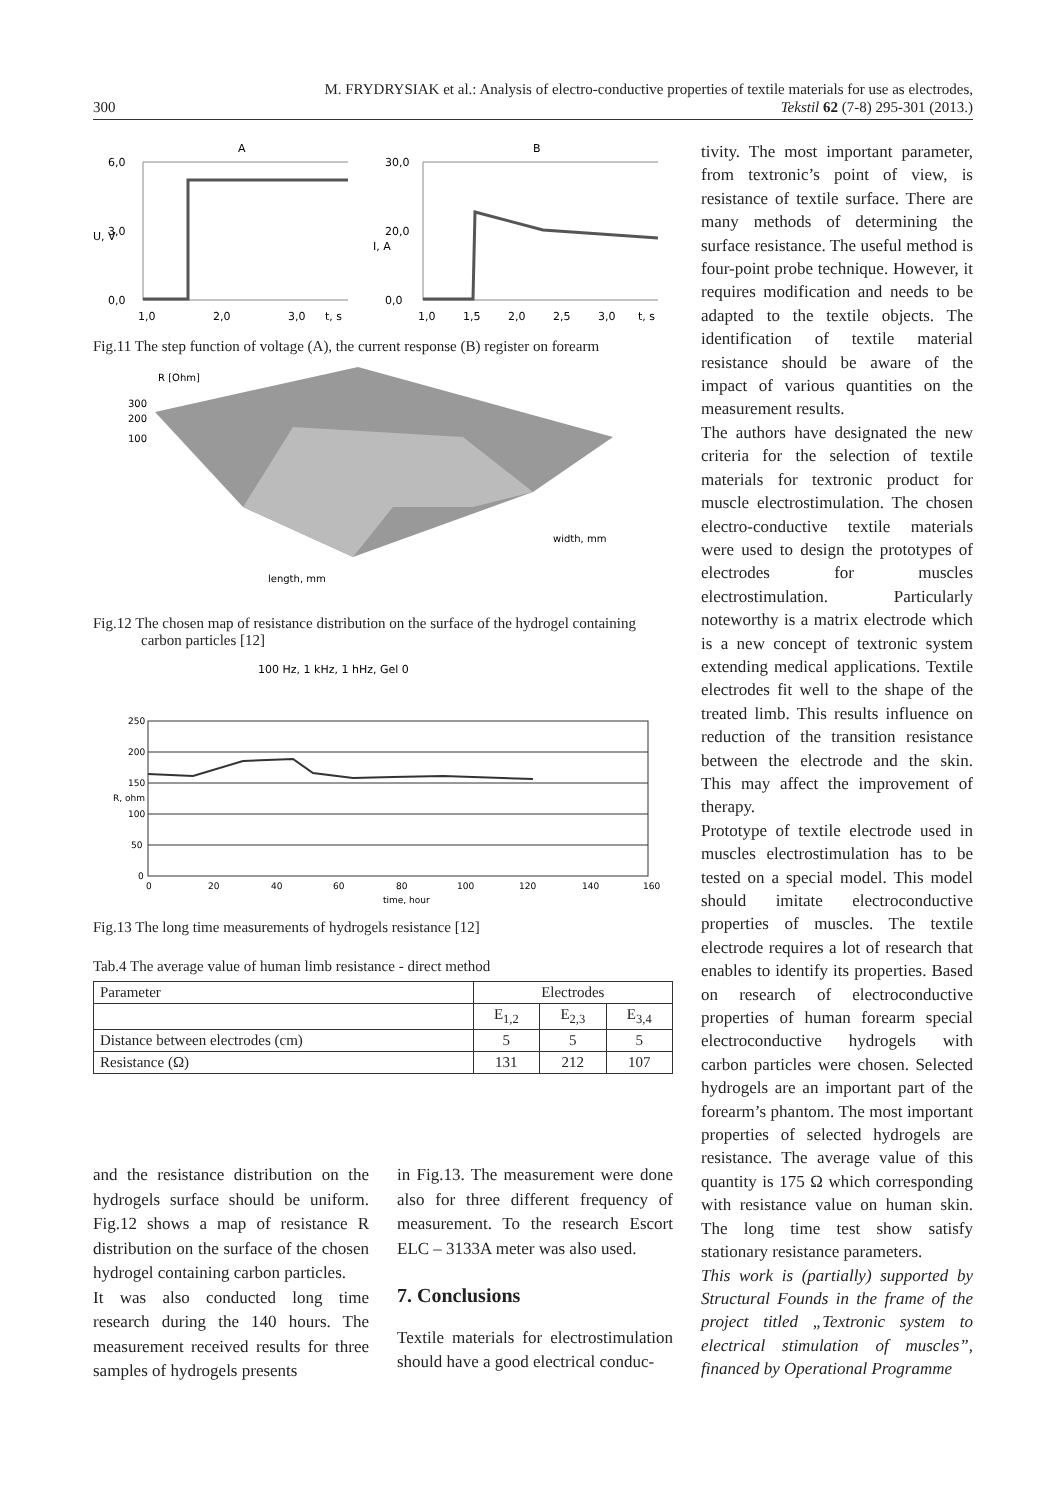300 M. FRYDRYSIAK et al.: Analysis of electro-conductive properties of textile materials for use as electrodes,
Tekstil 62 (7-8) 295-301 (2013.)
A
B
6,0
3,0
0,0
U, V
30,0
20,0
0,0
I, A
1,0
2,0
3,0
t, s
1,0
1,5
2,0
2,5
3,0
t, s
Fig.11 The step function of voltage (A), the current response (B) register on forearm
R [Ohm]
length, mm
width, mm
300
200
100
Fig.12 The chosen map of resistance distribution on the surface of the hydrogel containing carbon particles [12]
100 Hz, 1 kHz, 1 hHz, Gel 0
250
200
150
100
50
0
0
20
40
60
80
100
120
140
160
time, hour
R, ohm
Fig.13 The long time measurements of hydrogels resistance [12]
Tab.4 The average value of human limb resistance - direct method
| Parameter | Electrodes | | |
| --- | --- | --- | --- |
| | E<sub>1,2</sub> | E<sub>2,3</sub> | E<sub>3,4</sub> |
| Distance between electrodes (cm) | 5 | 5 | 5 |
| Resistance (Ω) | 131 | 212 | 107 |
and the resistance distribution on the hydrogels surface should be uniform. Fig.12 shows a map of resistance R distribution on the surface of the chosen hydrogel containing carbon particles.
It was also conducted long time research during the 140 hours. The measurement received results for three samples of hydrogels presents
in Fig.13. The measurement were done also for three different frequency of measurement. To the research Escort ELC – 3133A meter was also used.
7. Conclusions
Textile materials for electrostimulation should have a good electrical conduc-
tivity. The most important parameter, from textronic’s point of view, is resistance of textile surface. There are many methods of determining the surface resistance. The useful method is four-point probe technique. However, it requires modification and needs to be adapted to the textile objects. The identification of textile material resistance should be aware of the impact of various quantities on the measurement results.
The authors have designated the new criteria for the selection of textile materials for textronic product for muscle electrostimulation. The chosen electro-conductive textile materials were used to design the prototypes of electrodes for muscles electrostimulation. Particularly noteworthy is a matrix electrode which is a new concept of textronic system extending medical applications. Textile electrodes fit well to the shape of the treated limb. This results influence on reduction of the transition resistance between the electrode and the skin. This may affect the improvement of therapy.
Prototype of textile electrode used in muscles electrostimulation has to be tested on a special model. This model should imitate electroconductive properties of muscles. The textile electrode requires a lot of research that enables to identify its properties. Based on research of electroconductive properties of human forearm special electroconductive hydrogels with carbon particles were chosen. Selected hydrogels are an important part of the forearm’s phantom. The most important properties of selected hydrogels are resistance. The average value of this quantity is 175 Ω which corresponding with resistance value on human skin. The long time test show satisfy stationary resistance parameters.
This work is (partially) supported by Structural Founds in the frame of the project titled „Textronic system to electrical stimulation of muscles”, financed by Operational Programme